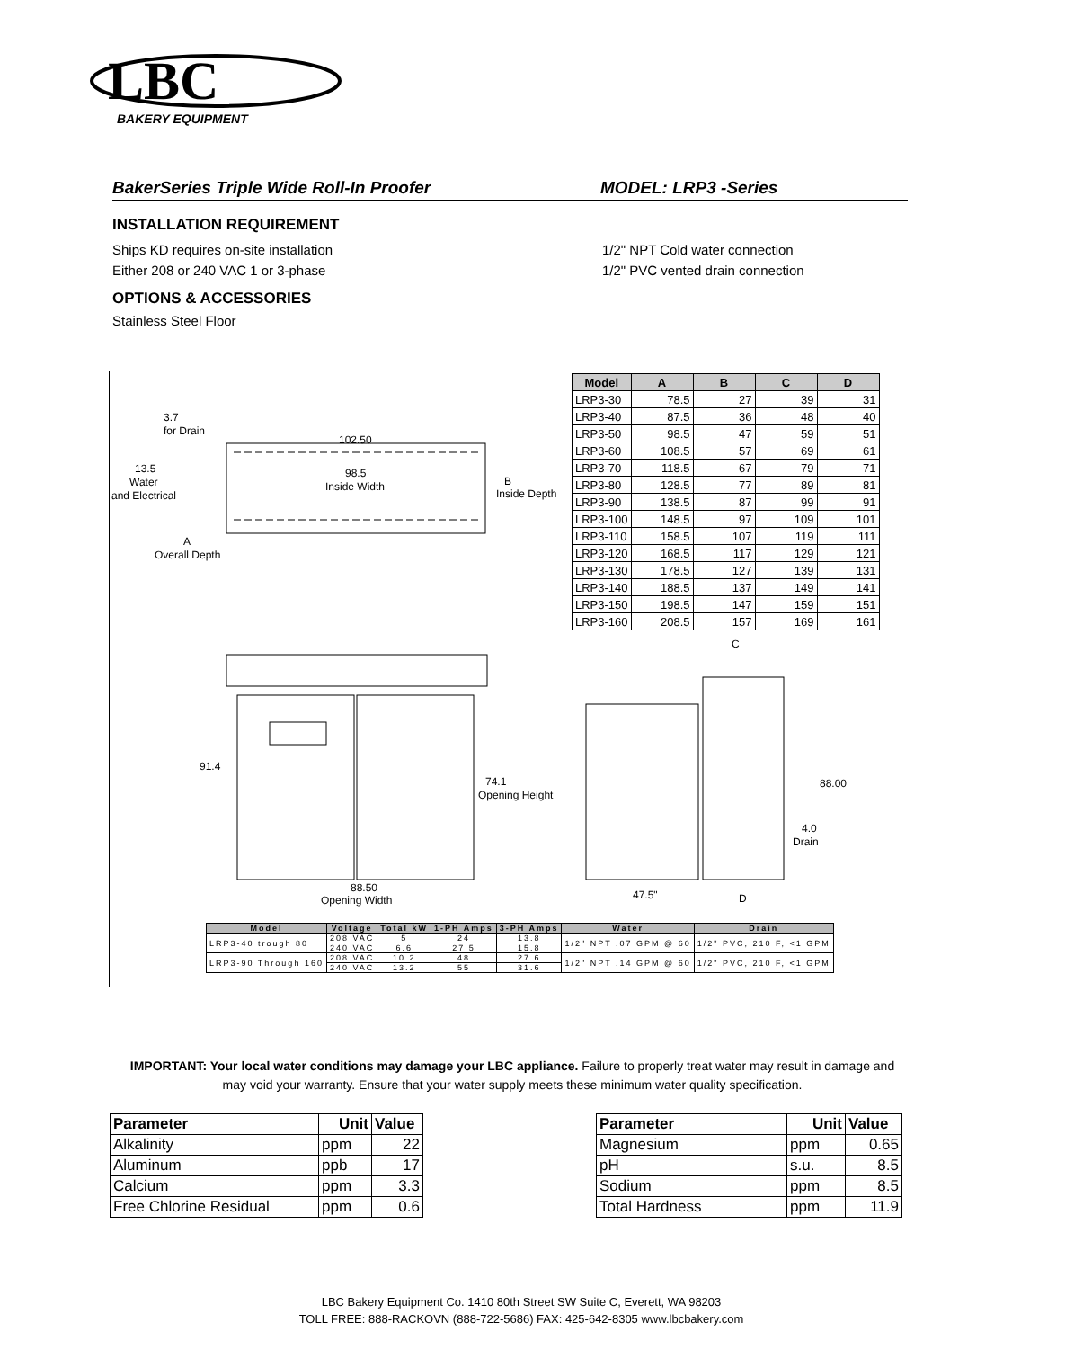LBC
BAKERY EQUIPMENT
BakerSeries Triple Wide Roll-In Proofer MODEL: LRP3 -Series
INSTALLATION REQUIREMENT
Ships KD requires on-site installation 1/2" NPT Cold water connection
Either 208 or 240 VAC 1 or 3-phase 1/2" PVC vented drain connection
OPTIONS & ACCESSORIES
Stainless Steel Floor
3.7
for Drain
102.50
13.5
Water
and Electrical
98.5
Inside Width
Inside Depth
Overall Depth
91.4
74.1
Opening Height
88.50
Opening Width
47.5"
88.00
4.0
Drain
A
B
C
D
| Model | A | B | C | D |
| --- | --- | --- | --- | --- |
| LRP3-30 | 78.5 | 27 | 39 | 31 |
| LRP3-40 | 87.5 | 36 | 48 | 40 |
| LRP3-50 | 98.5 | 47 | 59 | 51 |
| LRP3-60 | 108.5 | 57 | 69 | 61 |
| LRP3-70 | 118.5 | 67 | 79 | 71 |
| LRP3-80 | 128.5 | 77 | 89 | 81 |
| LRP3-90 | 138.5 | 87 | 99 | 91 |
| LRP3-100 | 148.5 | 97 | 109 | 101 |
| LRP3-110 | 158.5 | 107 | 119 | 111 |
| LRP3-120 | 168.5 | 117 | 129 | 121 |
| LRP3-130 | 178.5 | 127 | 139 | 131 |
| LRP3-140 | 188.5 | 137 | 149 | 141 |
| LRP3-150 | 198.5 | 147 | 159 | 151 |
| LRP3-160 | 208.5 | 157 | 169 | 161 |
| Model | Voltage | Total kW | 1-PH Amps | 3-PH Amps | Water | Drain |
| --- | --- | --- | --- | --- | --- | --- |
| LRP3-40 trough 80 | 208 VAC | 5 | 24 | 13.8 | 1/2" NPT .07 GPM @ 60 | 1/2" PVC, 210 F, <1 GPM |
| | 240 VAC | 6.6 | 27.5 | 15.8 | | |
| LRP3-90 Through 160 | 208 VAC | 10.2 | 48 | 27.6 | 1/2" NPT .14 GPM @ 60 | 1/2" PVC, 210 F, <1 GPM |
| | 240 VAC | 13.2 | 55 | 31.6 | | |
IMPORTANT: Your local water conditions may damage your LBC appliance. Failure to properly treat water may result in damage and may void your warranty. Ensure that your water supply meets these minimum water quality specification.
| Parameter | Unit | Value |
| --- | --- | --- |
| Alkalinity | ppm | 22 |
| Aluminum | ppb | 17 |
| Calcium | ppm | 3.3 |
| Free Chlorine Residual | ppm | 0.6 |
| Parameter | Unit | Value |
| --- | --- | --- |
| Magnesium | ppm | 0.65 |
| pH | s.u. | 8.5 |
| Sodium | ppm | 8.5 |
| Total Hardness | ppm | 11.9 |
LBC Bakery Equipment Co. 1410 80th Street SW Suite C, Everett, WA 98203
TOLL FREE: 888-RACKOVN (888-722-5686) FAX: 425-642-8305 www.lbcbakery.com